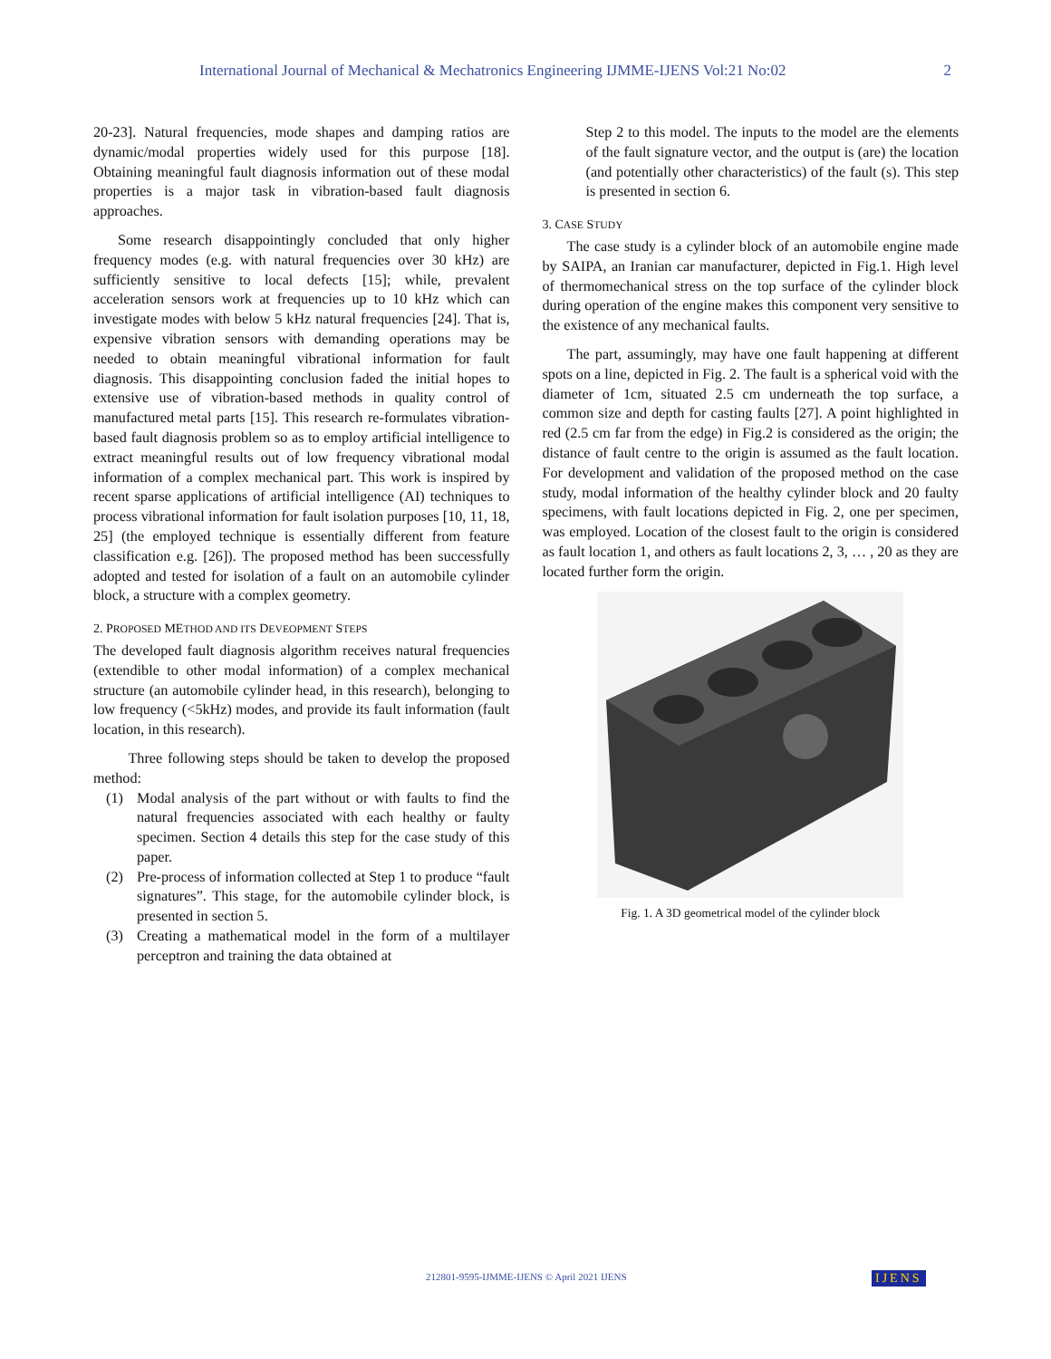International Journal of Mechanical & Mechatronics Engineering IJMME-IJENS Vol:21 No:02 2
20-23]. Natural frequencies, mode shapes and damping ratios are dynamic/modal properties widely used for this purpose [18]. Obtaining meaningful fault diagnosis information out of these modal properties is a major task in vibration-based fault diagnosis approaches.
Some research disappointingly concluded that only higher frequency modes (e.g. with natural frequencies over 30 kHz) are sufficiently sensitive to local defects [15]; while, prevalent acceleration sensors work at frequencies up to 10 kHz which can investigate modes with below 5 kHz natural frequencies [24]. That is, expensive vibration sensors with demanding operations may be needed to obtain meaningful vibrational information for fault diagnosis. This disappointing conclusion faded the initial hopes to extensive use of vibration-based methods in quality control of manufactured metal parts [15]. This research re-formulates vibration-based fault diagnosis problem so as to employ artificial intelligence to extract meaningful results out of low frequency vibrational modal information of a complex mechanical part. This work is inspired by recent sparse applications of artificial intelligence (AI) techniques to process vibrational information for fault isolation purposes [10, 11, 18, 25] (the employed technique is essentially different from feature classification e.g. [26]). The proposed method has been successfully adopted and tested for isolation of a fault on an automobile cylinder block, a structure with a complex geometry.
2. PROPOSED METHOD AND ITS DEVEOPMENT STEPS
The developed fault diagnosis algorithm receives natural frequencies (extendible to other modal information) of a complex mechanical structure (an automobile cylinder head, in this research), belonging to low frequency (<5kHz) modes, and provide its fault information (fault location, in this research).
Three following steps should be taken to develop the proposed method:
(1) Modal analysis of the part without or with faults to find the natural frequencies associated with each healthy or faulty specimen. Section 4 details this step for the case study of this paper.
(2) Pre-process of information collected at Step 1 to produce “fault signatures”. This stage, for the automobile cylinder block, is presented in section 5.
(3) Creating a mathematical model in the form of a multilayer perceptron and training the data obtained at
Step 2 to this model. The inputs to the model are the elements of the fault signature vector, and the output is (are) the location (and potentially other characteristics) of the fault (s). This step is presented in section 6.
3. CASE STUDY
The case study is a cylinder block of an automobile engine made by SAIPA, an Iranian car manufacturer, depicted in Fig.1. High level of thermomechanical stress on the top surface of the cylinder block during operation of the engine makes this component very sensitive to the existence of any mechanical faults.
The part, assumingly, may have one fault happening at different spots on a line, depicted in Fig. 2. The fault is a spherical void with the diameter of 1cm, situated 2.5 cm underneath the top surface, a common size and depth for casting faults [27]. A point highlighted in red (2.5 cm far from the edge) in Fig.2 is considered as the origin; the distance of fault centre to the origin is assumed as the fault location. For development and validation of the proposed method on the case study, modal information of the healthy cylinder block and 20 faulty specimens, with fault locations depicted in Fig. 2, one per specimen, was employed. Location of the closest fault to the origin is considered as fault location 1, and others as fault locations 2, 3, … , 20 as they are located further form the origin.
Fig. 1. A 3D geometrical model of the cylinder block
212801-9595-IJMME-IJENS © April 2021 IJENS
IJENS